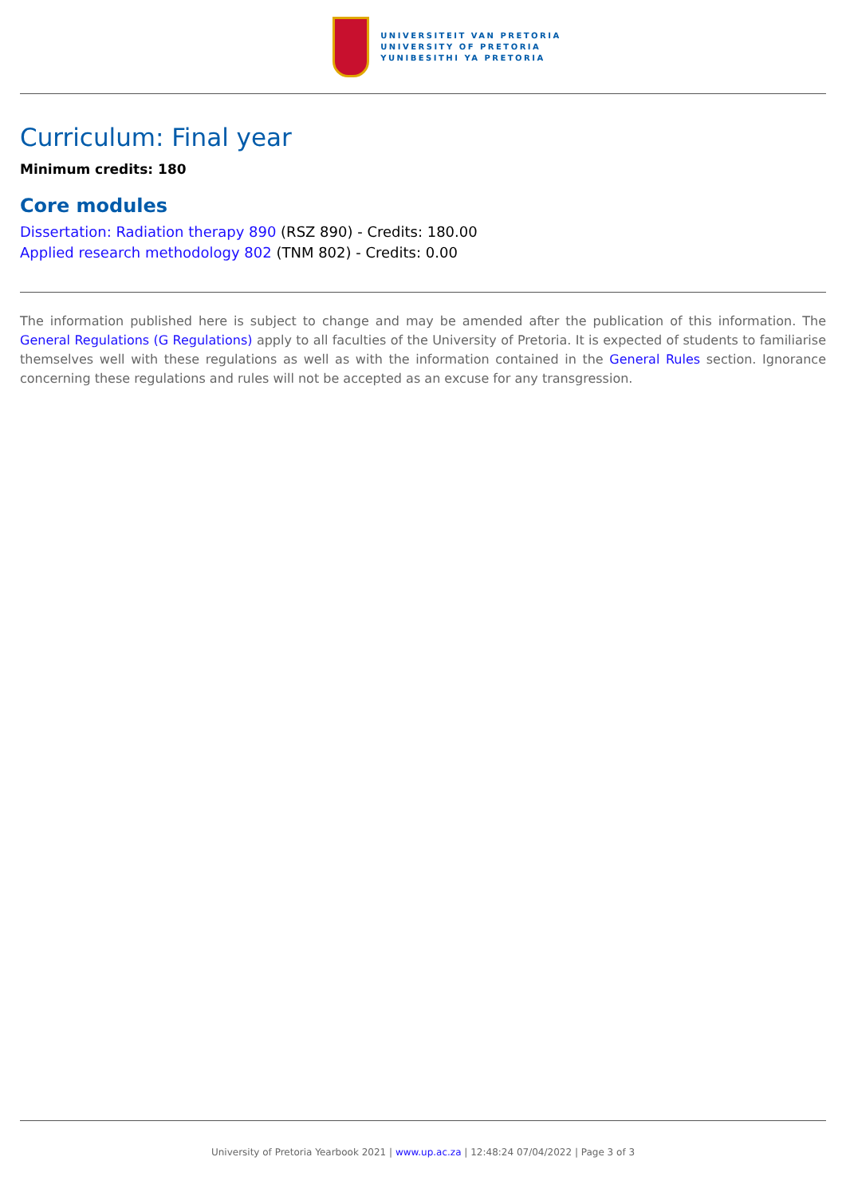UNIVERSITEIT VAN PRETORIA
UNIVERSITY OF PRETORIA
YUNIBESITHI YA PRETORIA
Curriculum: Final year
Minimum credits: 180
Core modules
Dissertation: Radiation therapy 890 (RSZ 890) - Credits: 180.00
Applied research methodology 802 (TNM 802) - Credits: 0.00
The information published here is subject to change and may be amended after the publication of this information. The General Regulations (G Regulations) apply to all faculties of the University of Pretoria. It is expected of students to familiarise themselves well with these regulations as well as with the information contained in the General Rules section. Ignorance concerning these regulations and rules will not be accepted as an excuse for any transgression.
University of Pretoria Yearbook 2021 | www.up.ac.za | 12:48:24 07/04/2022 | Page 3 of 3